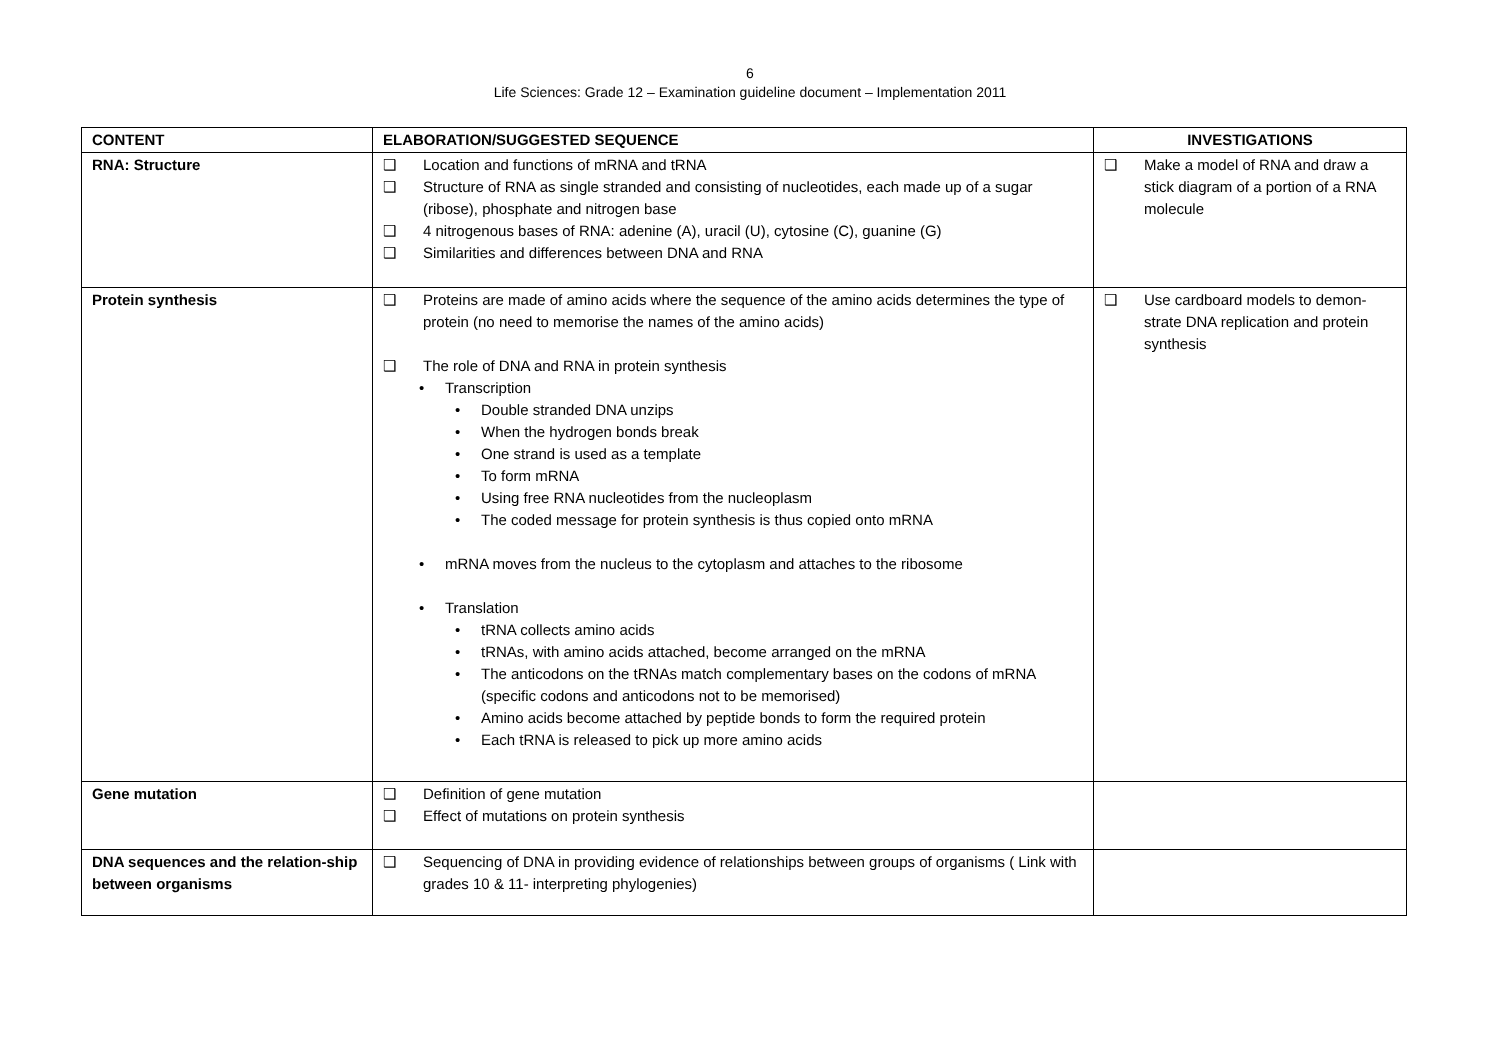6
Life Sciences: Grade 12 – Examination guideline document – Implementation 2011
| CONTENT | ELABORATION/SUGGESTED SEQUENCE | INVESTIGATIONS |
| --- | --- | --- |
| RNA: Structure | ❑ Location and functions of mRNA and tRNA ❑ Structure of RNA as single stranded and consisting of nucleotides, each made up of a sugar (ribose), phosphate and nitrogen base ❑ 4 nitrogenous bases of RNA: adenine (A), uracil (U), cytosine (C), guanine (G) ❑ Similarities and differences between DNA and RNA | ❑ Make a model of RNA and draw a stick diagram of a portion of a RNA molecule |
| Protein synthesis | ❑ Proteins are made of amino acids where the sequence of the amino acids determines the type of protein (no need to memorise the names of the amino acids) ❑ The role of DNA and RNA in protein synthesis • Transcription • Double stranded DNA unzips • When the hydrogen bonds break • One strand is used as a template • To form mRNA • Using free RNA nucleotides from the nucleoplasm • The coded message for protein synthesis is thus copied onto mRNA • mRNA moves from the nucleus to the cytoplasm and attaches to the ribosome • Translation • tRNA collects amino acids • tRNAs, with amino acids attached, become arranged on the mRNA • The anticodons on the tRNAs match complementary bases on the codons of mRNA (specific codons and anticodons not to be memorised) • Amino acids become attached by peptide bonds to form the required protein • Each tRNA is released to pick up more amino acids | ❑ Use cardboard models to demon-strate DNA replication and protein synthesis |
| Gene mutation | ❑ Definition of gene mutation ❑ Effect of mutations on protein synthesis | |
| DNA sequences and the relation-ship between organisms | ❑ Sequencing of DNA in providing evidence of relationships between groups of organisms ( Link with grades 10 & 11- interpreting phylogenies) | |